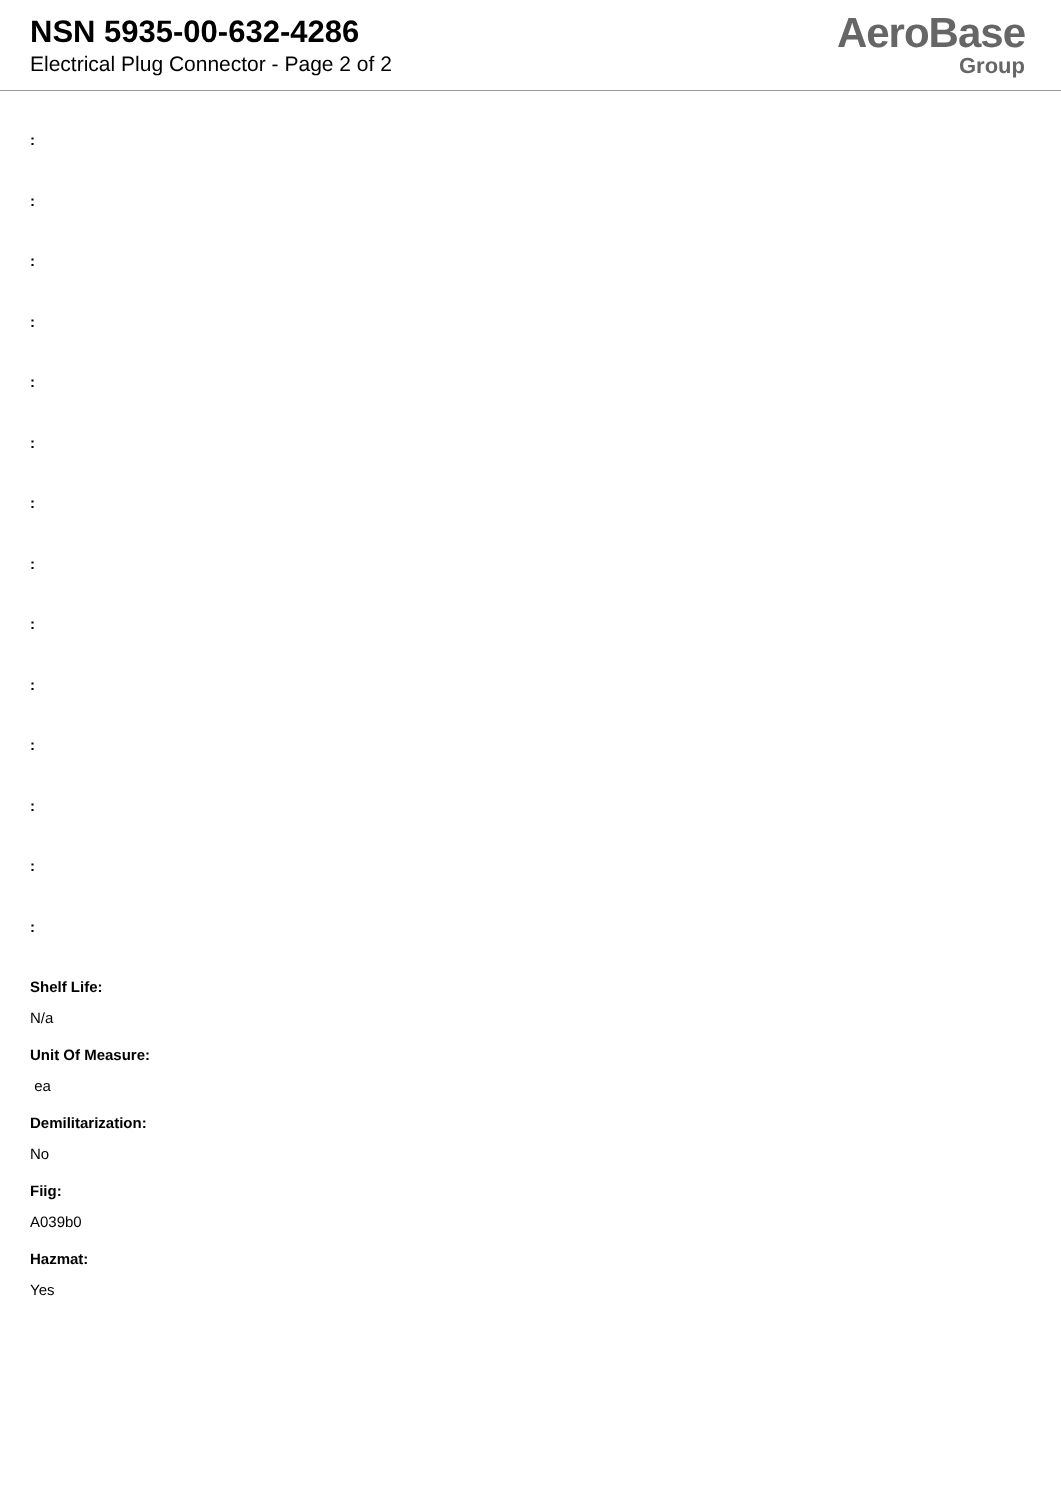NSN 5935-00-632-4286
Electrical Plug Connector - Page 2 of 2
AeroBase
Group
:
:
:
:
:
:
:
:
:
:
:
:
:
:
Shelf Life:
N/a
Unit Of Measure:
ea
Demilitarization:
No
Fiig:
A039b0
Hazmat:
Yes